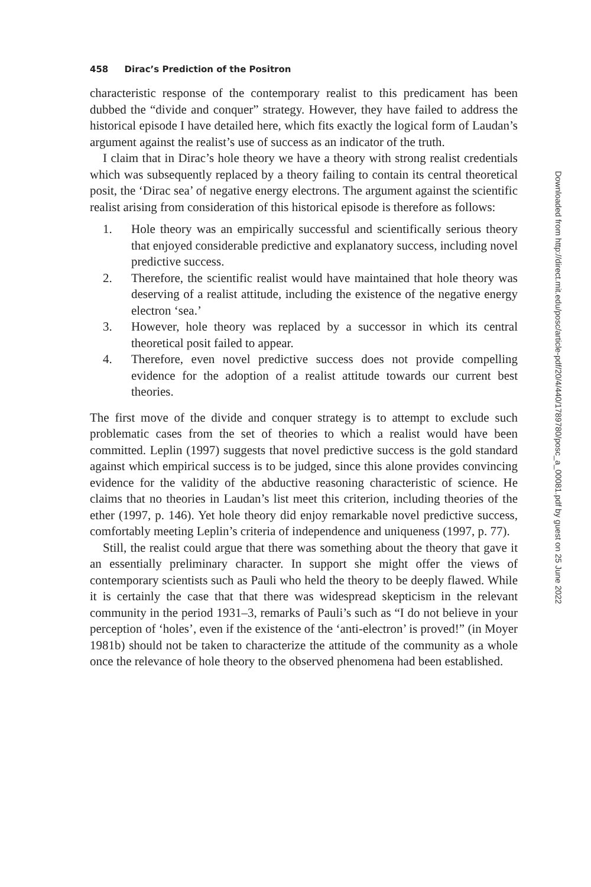458 Dirac’s Prediction of the Positron
characteristic response of the contemporary realist to this predicament has been dubbed the “divide and conquer” strategy. However, they have failed to address the historical episode I have detailed here, which fits exactly the logical form of Laudan’s argument against the realist’s use of success as an indicator of the truth.
I claim that in Dirac’s hole theory we have a theory with strong realist credentials which was subsequently replaced by a theory failing to contain its central theoretical posit, the ‘Dirac sea’ of negative energy electrons. The argument against the scientific realist arising from consideration of this historical episode is therefore as follows:
1. Hole theory was an empirically successful and scientifically serious theory that enjoyed considerable predictive and explanatory success, including novel predictive success.
2. Therefore, the scientific realist would have maintained that hole theory was deserving of a realist attitude, including the existence of the negative energy electron ‘sea.’
3. However, hole theory was replaced by a successor in which its central theoretical posit failed to appear.
4. Therefore, even novel predictive success does not provide compelling evidence for the adoption of a realist attitude towards our current best theories.
The first move of the divide and conquer strategy is to attempt to exclude such problematic cases from the set of theories to which a realist would have been committed. Leplin (1997) suggests that novel predictive success is the gold standard against which empirical success is to be judged, since this alone provides convincing evidence for the validity of the abductive reasoning characteristic of science. He claims that no theories in Laudan’s list meet this criterion, including theories of the ether (1997, p. 146). Yet hole theory did enjoy remarkable novel predictive success, comfortably meeting Leplin’s criteria of independence and uniqueness (1997, p. 77).
Still, the realist could argue that there was something about the theory that gave it an essentially preliminary character. In support she might offer the views of contemporary scientists such as Pauli who held the theory to be deeply flawed. While it is certainly the case that that there was widespread skepticism in the relevant community in the period 1931–3, remarks of Pauli’s such as “I do not believe in your perception of ‘holes’, even if the existence of the ‘anti-electron’ is proved!” (in Moyer 1981b) should not be taken to characterize the attitude of the community as a whole once the relevance of hole theory to the observed phenomena had been established.
Downloaded from http://direct.mit.edu/posc/article-pdf/20/4/440/1789780/posc_a_00081.pdf by guest on 25 June 2022